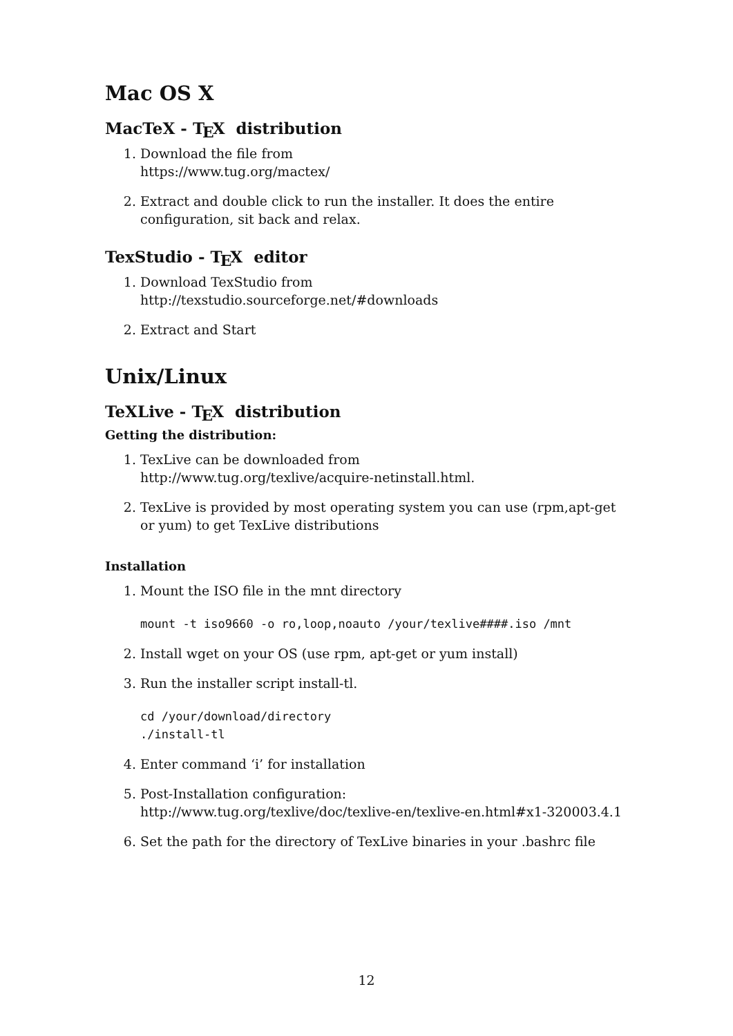Mac OS X
MacTeX - TEX distribution
1. Download the file from
https://www.tug.org/mactex/
2. Extract and double click to run the installer. It does the entire configuration, sit back and relax.
TexStudio - TEX editor
1. Download TexStudio from
http://texstudio.sourceforge.net/#downloads
2. Extract and Start
Unix/Linux
TeXLive - TEX distribution
Getting the distribution:
1. TexLive can be downloaded from
http://www.tug.org/texlive/acquire-netinstall.html.
2. TexLive is provided by most operating system you can use (rpm,apt-get or yum) to get TexLive distributions
Installation
1. Mount the ISO file in the mnt directory
mount -t iso9660 -o ro,loop,noauto /your/texlive####.iso /mnt
2. Install wget on your OS (use rpm, apt-get or yum install)
3. Run the installer script install-tl.
cd /your/download/directory
./install-tl
4. Enter command ‘i’ for installation
5. Post-Installation configuration:
http://www.tug.org/texlive/doc/texlive-en/texlive-en.html#x1-320003.4.1
6. Set the path for the directory of TexLive binaries in your .bashrc file
12